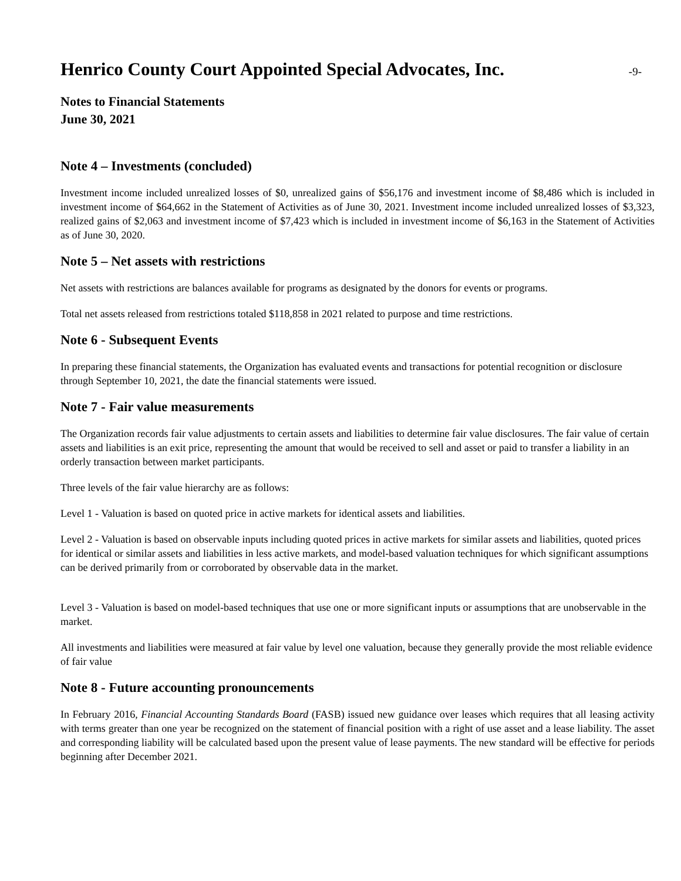Henrico County Court Appointed Special Advocates, Inc.
-9-
Notes to Financial Statements
June 30, 2021
Note 4 – Investments (concluded)
Investment income included unrealized losses of $0, unrealized gains of $56,176 and investment income of $8,486 which is included in investment income of $64,662 in the Statement of Activities as of June 30, 2021. Investment income included unrealized losses of $3,323, realized gains of $2,063 and investment income of $7,423 which is included in investment income of $6,163 in the Statement of Activities as of June 30, 2020.
Note 5 – Net assets with restrictions
Net assets with restrictions are balances available for programs as designated by the donors for events or programs.
Total net assets released from restrictions totaled $118,858 in 2021 related to purpose and time restrictions.
Note 6 - Subsequent Events
In preparing these financial statements, the Organization has evaluated events and transactions for potential recognition or disclosure through September 10, 2021, the date the financial statements were issued.
Note 7 - Fair value measurements
The Organization records fair value adjustments to certain assets and liabilities to determine fair value disclosures. The fair value of certain assets and liabilities is an exit price, representing the amount that would be received to sell and asset or paid to transfer a liability in an orderly transaction between market participants.
Three levels of the fair value hierarchy are as follows:
Level 1 - Valuation is based on quoted price in active markets for identical assets and liabilities.
Level 2 - Valuation is based on observable inputs including quoted prices in active markets for similar assets and liabilities, quoted prices for identical or similar assets and liabilities in less active markets, and model-based valuation techniques for which significant assumptions can be derived primarily from or corroborated by observable data in the market.
Level 3 - Valuation is based on model-based techniques that use one or more significant inputs or assumptions that are unobservable in the market.
All investments and liabilities were measured at fair value by level one valuation, because they generally provide the most reliable evidence of fair value
Note 8 - Future accounting pronouncements
In February 2016, Financial Accounting Standards Board (FASB) issued new guidance over leases which requires that all leasing activity with terms greater than one year be recognized on the statement of financial position with a right of use asset and a lease liability. The asset and corresponding liability will be calculated based upon the present value of lease payments. The new standard will be effective for periods beginning after December 2021.